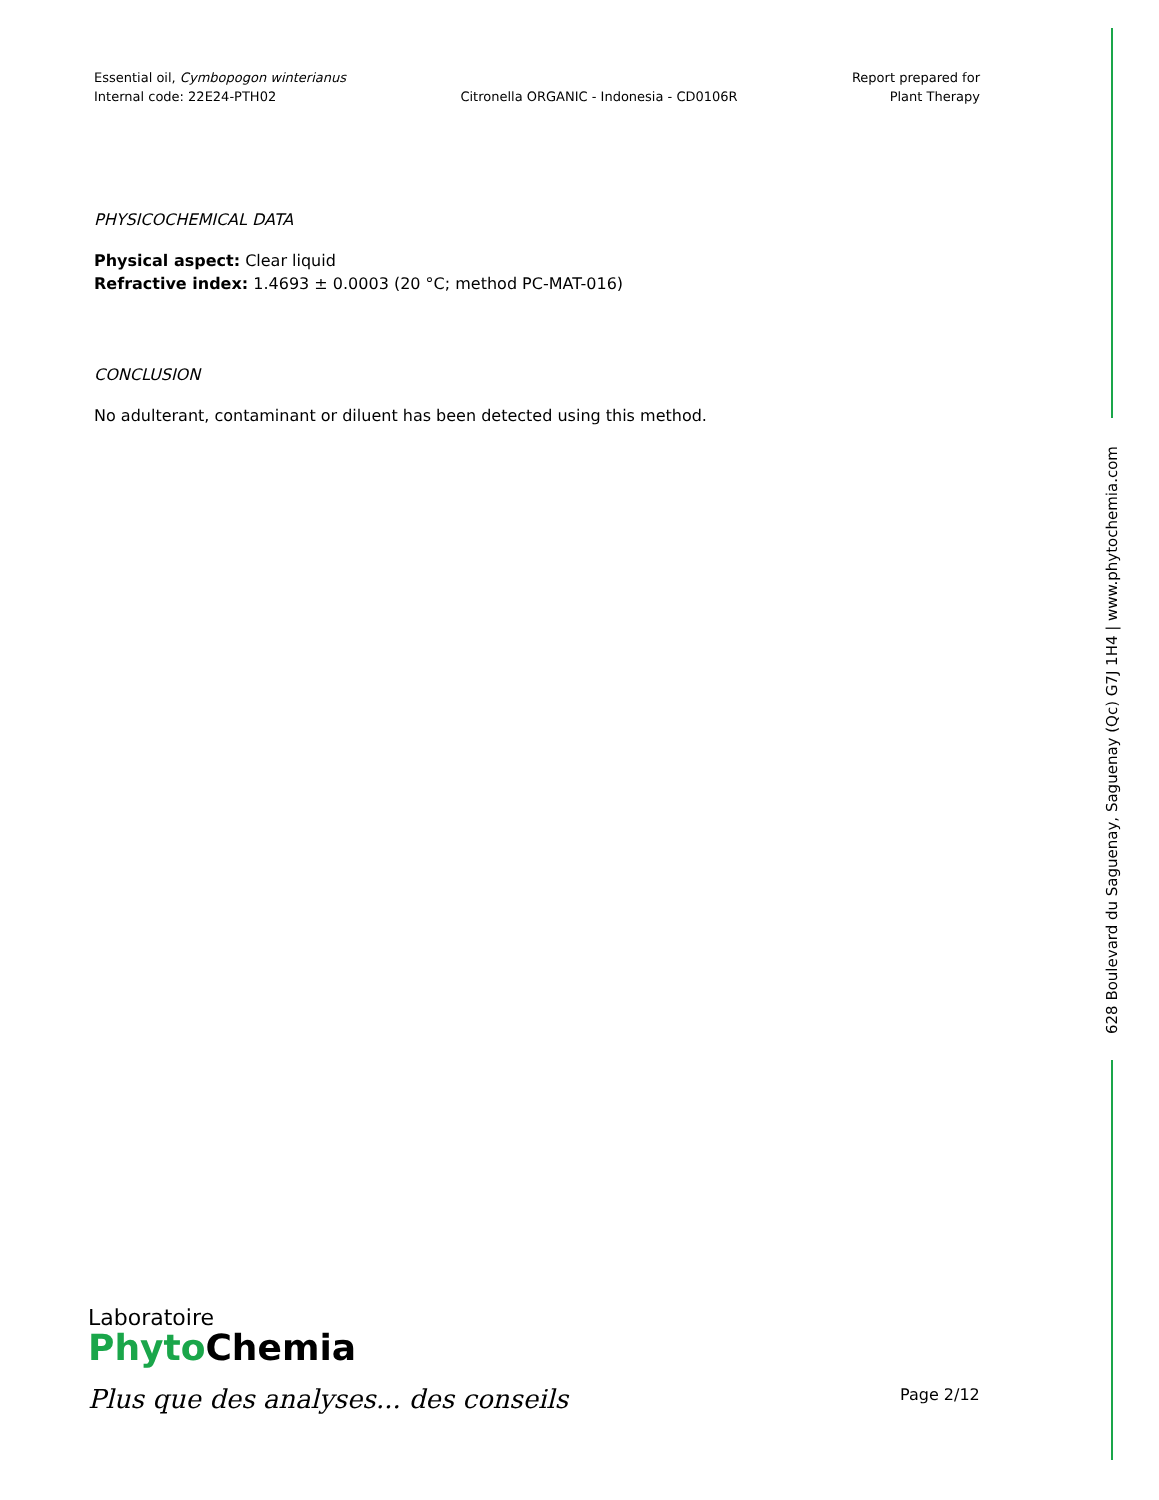Essential oil, Cymbopogon winterianus
Internal code: 22E24-PTH02
Citronella ORGANIC - Indonesia - CD0106R
Report prepared for
Plant Therapy
PHYSICOCHEMICAL DATA
Physical aspect: Clear liquid
Refractive index: 1.4693 ± 0.0003 (20 °C; method PC-MAT-016)
CONCLUSION
No adulterant, contaminant or diluent has been detected using this method.
628 Boulevard du Saguenay, Saguenay (Qc) G7J 1H4 | www.phytochemia.com
Laboratoire
Phyto Chemia
Plus que des analyses... des conseils
Page 2/12